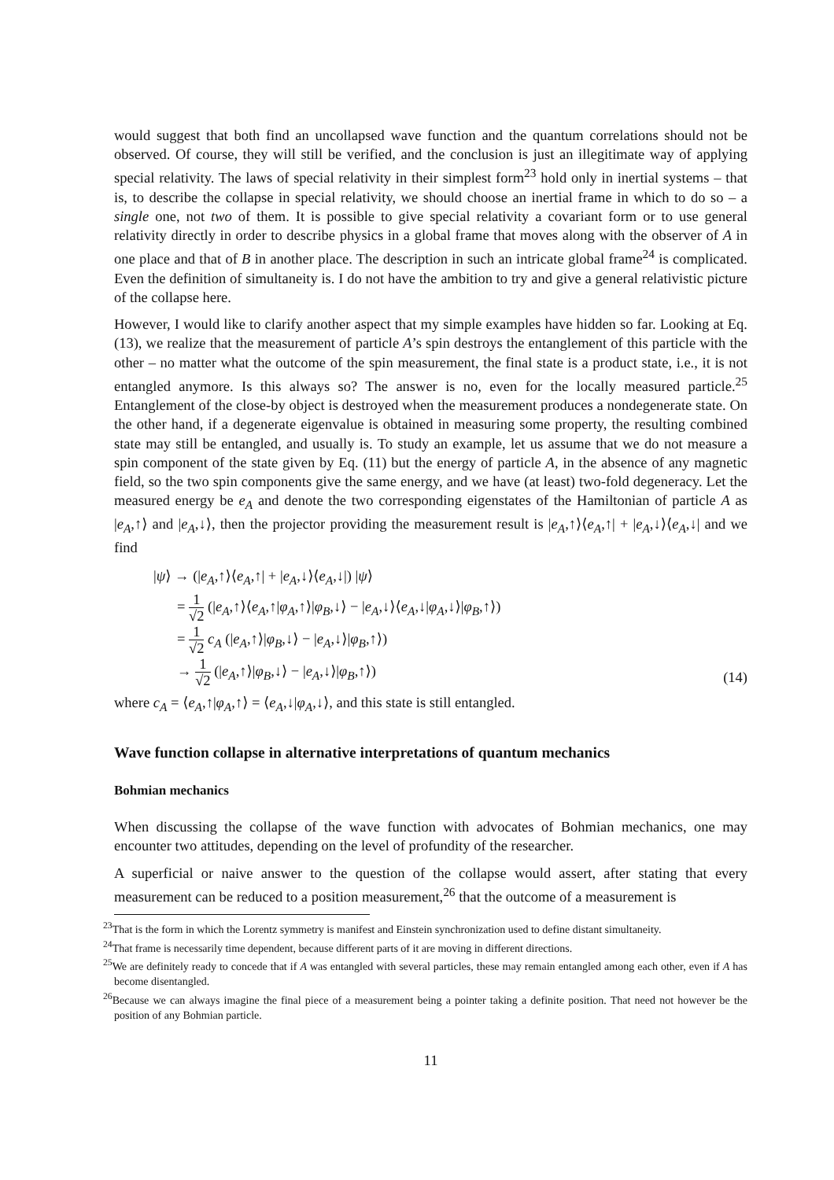would suggest that both find an uncollapsed wave function and the quantum correlations should not be observed. Of course, they will still be verified, and the conclusion is just an illegitimate way of applying special relativity. The laws of special relativity in their simplest form<sup>23</sup> hold only in inertial systems – that is, to describe the collapse in special relativity, we should choose an inertial frame in which to do so – a single one, not two of them. It is possible to give special relativity a covariant form or to use general relativity directly in order to describe physics in a global frame that moves along with the observer of A in one place and that of B in another place. The description in such an intricate global frame<sup>24</sup> is complicated. Even the definition of simultaneity is. I do not have the ambition to try and give a general relativistic picture of the collapse here.
However, I would like to clarify another aspect that my simple examples have hidden so far. Looking at Eq. (13), we realize that the measurement of particle A’s spin destroys the entanglement of this particle with the other – no matter what the outcome of the spin measurement, the final state is a product state, i.e., it is not entangled anymore. Is this always so? The answer is no, even for the locally measured particle.<sup>25</sup> Entanglement of the close-by object is destroyed when the measurement produces a nondegenerate state. On the other hand, if a degenerate eigenvalue is obtained in measuring some property, the resulting combined state may still be entangled, and usually is. To study an example, let us assume that we do not measure a spin component of the state given by Eq. (11) but the energy of particle A, in the absence of any magnetic field, so the two spin components give the same energy, and we have (at least) two-fold degeneracy. Let the measured energy be e<sub>A</sub> and denote the two corresponding eigenstates of the Hamiltonian of particle A as |e<sub>A</sub>,↑⟩ and |e<sub>A</sub>,↓⟩, then the projector providing the measurement result is |e<sub>A</sub>,↑⟩⟨e<sub>A</sub>,↑| + |e<sub>A</sub>,↓⟩⟨e<sub>A</sub>,↓| and we find
|ψ⟩ → (|e<sub>A</sub>,↑⟩⟨e<sub>A</sub>,↑| + |e<sub>A</sub>,↓⟩⟨e<sub>A</sub>,↓|) |ψ⟩
= 1 √2 (|e<sub>A</sub>,↑⟩⟨e<sub>A</sub>,↑|φ<sub>A</sub>,↑⟩|φ<sub>B</sub>,↓⟩ − |e<sub>A</sub>,↓⟩⟨e<sub>A</sub>,↓|φ<sub>A</sub>,↓⟩|φ<sub>B</sub>,↑⟩)
= 1 √2 c<sub>A</sub> (|e<sub>A</sub>,↑⟩|φ<sub>B</sub>,↓⟩ − |e<sub>A</sub>,↓⟩|φ<sub>B</sub>,↑⟩)
→ 1 √2 (|e<sub>A</sub>,↑⟩|φ<sub>B</sub>,↓⟩ − |e<sub>A</sub>,↓⟩|φ<sub>B</sub>,↑⟩)
(14)
where c<sub>A</sub> = ⟨e<sub>A</sub>,↑|φ<sub>A</sub>,↑⟩ = ⟨e<sub>A</sub>,↓|φ<sub>A</sub>,↓⟩, and this state is still entangled.
Wave function collapse in alternative interpretations of quantum mechanics
Bohmian mechanics
When discussing the collapse of the wave function with advocates of Bohmian mechanics, one may encounter two attitudes, depending on the level of profundity of the researcher.
A superficial or naive answer to the question of the collapse would assert, after stating that every measurement can be reduced to a position measurement,<sup>26</sup> that the outcome of a measurement is
<sup>23</sup> That is the form in which the Lorentz symmetry is manifest and Einstein synchronization used to define distant simultaneity.
<sup>24</sup> That frame is necessarily time dependent, because different parts of it are moving in different directions.
<sup>25</sup> We are definitely ready to concede that if A was entangled with several particles, these may remain entangled among each other, even if A has become disentangled.
<sup>26</sup> Because we can always imagine the final piece of a measurement being a pointer taking a definite position. That need not however be the position of any Bohmian particle.
11